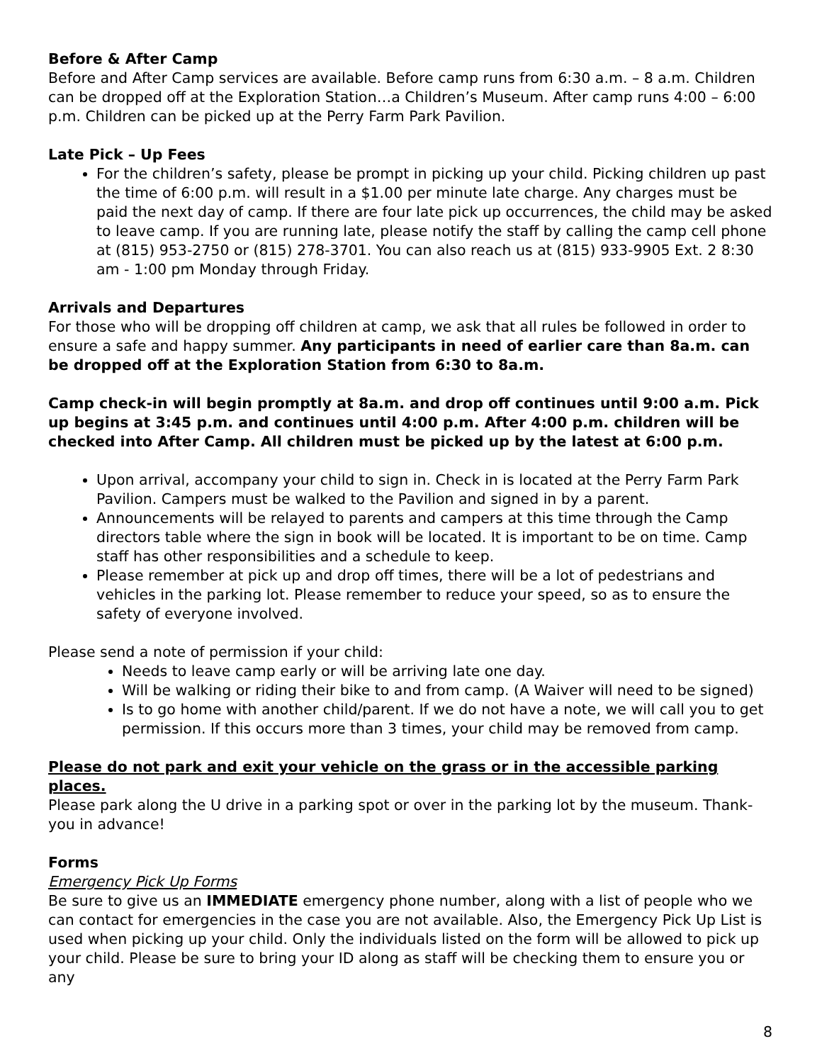Before & After Camp
Before and After Camp services are available. Before camp runs from 6:30 a.m. – 8 a.m. Children can be dropped off at the Exploration Station…a Children’s Museum. After camp runs 4:00 – 6:00 p.m. Children can be picked up at the Perry Farm Park Pavilion.
Late Pick – Up Fees
For the children’s safety, please be prompt in picking up your child. Picking children up past the time of 6:00 p.m. will result in a $1.00 per minute late charge. Any charges must be paid the next day of camp. If there are four late pick up occurrences, the child may be asked to leave camp. If you are running late, please notify the staff by calling the camp cell phone at (815) 953-2750 or (815) 278-3701. You can also reach us at (815) 933-9905 Ext. 2 8:30 am - 1:00 pm Monday through Friday.
Arrivals and Departures
For those who will be dropping off children at camp, we ask that all rules be followed in order to ensure a safe and happy summer. Any participants in need of earlier care than 8a.m. can be dropped off at the Exploration Station from 6:30 to 8a.m.
Camp check-in will begin promptly at 8a.m. and drop off continues until 9:00 a.m. Pick up begins at 3:45 p.m. and continues until 4:00 p.m. After 4:00 p.m. children will be checked into After Camp. All children must be picked up by the latest at 6:00 p.m.
Upon arrival, accompany your child to sign in. Check in is located at the Perry Farm Park Pavilion. Campers must be walked to the Pavilion and signed in by a parent.
Announcements will be relayed to parents and campers at this time through the Camp directors table where the sign in book will be located. It is important to be on time. Camp staff has other responsibilities and a schedule to keep.
Please remember at pick up and drop off times, there will be a lot of pedestrians and vehicles in the parking lot. Please remember to reduce your speed, so as to ensure the safety of everyone involved.
Please send a note of permission if your child:
Needs to leave camp early or will be arriving late one day.
Will be walking or riding their bike to and from camp. (A Waiver will need to be signed)
Is to go home with another child/parent. If we do not have a note, we will call you to get permission. If this occurs more than 3 times, your child may be removed from camp.
Please do not park and exit your vehicle on the grass or in the accessible parking places.
Please park along the U drive in a parking spot or over in the parking lot by the museum. Thank-you in advance!
Forms
Emergency Pick Up Forms
Be sure to give us an IMMEDIATE emergency phone number, along with a list of people who we can contact for emergencies in the case you are not available. Also, the Emergency Pick Up List is used when picking up your child. Only the individuals listed on the form will be allowed to pick up your child. Please be sure to bring your ID along as staff will be checking them to ensure you or any
8